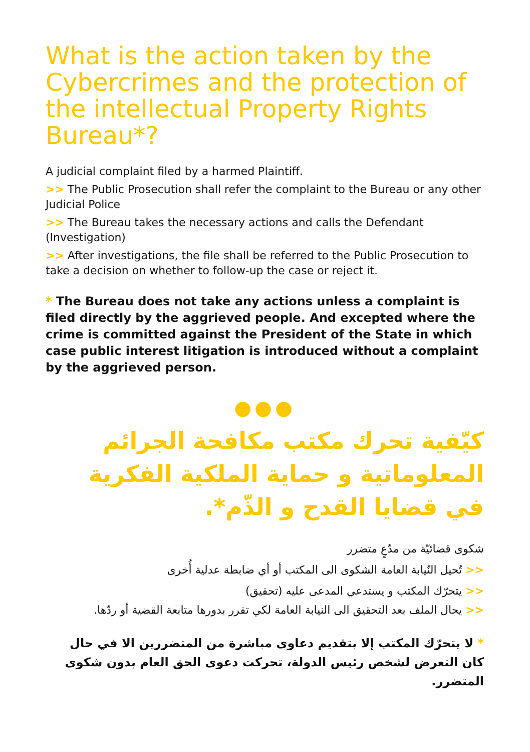What is the action taken by the Cybercrimes and the protection of the intellectual Property Rights Bureau*?
A judicial complaint filed by a harmed Plaintiff.
>> The Public Prosecution shall refer the complaint to the Bureau or any other Judicial Police
>> The Bureau takes the necessary actions and calls the Defendant (Investigation)
>> After investigations, the file shall be referred to the Public Prosecution to take a decision on whether to follow-up the case or reject it.
* The Bureau does not take any actions unless a complaint is filed directly by the aggrieved people. And excepted where the crime is committed against the President of the State in which case public interest litigation is introduced without a complaint by the aggrieved person.
●●●
كيّفية تحرك مكتب مكافحة الجرائم المعلوماتية و حماية الملكية الفكرية في قضايا القدح و الذّم*.
شكوى قضائيّة من مدّعٍ متضرر
<< تُحيل النّيابة العامة الشكوى الى المكتب أو أي ضابطة عدلية أُخرى
<< يتحرّك المكتب و يستدعي المدعى عليه (تحقيق)
<< يحال الملف بعد التحقيق الى النيابة العامة لكي تقرر بدورها متابعة القضية أو ردّها.
* لا يتحرّك المكتب إلا بتقديم دعاوى مباشرة من المتضررين الا في حال كان التعرض لشخص رئيس الدولة، تحركت دعوى الحق العام بدون شكوى المتضرر.